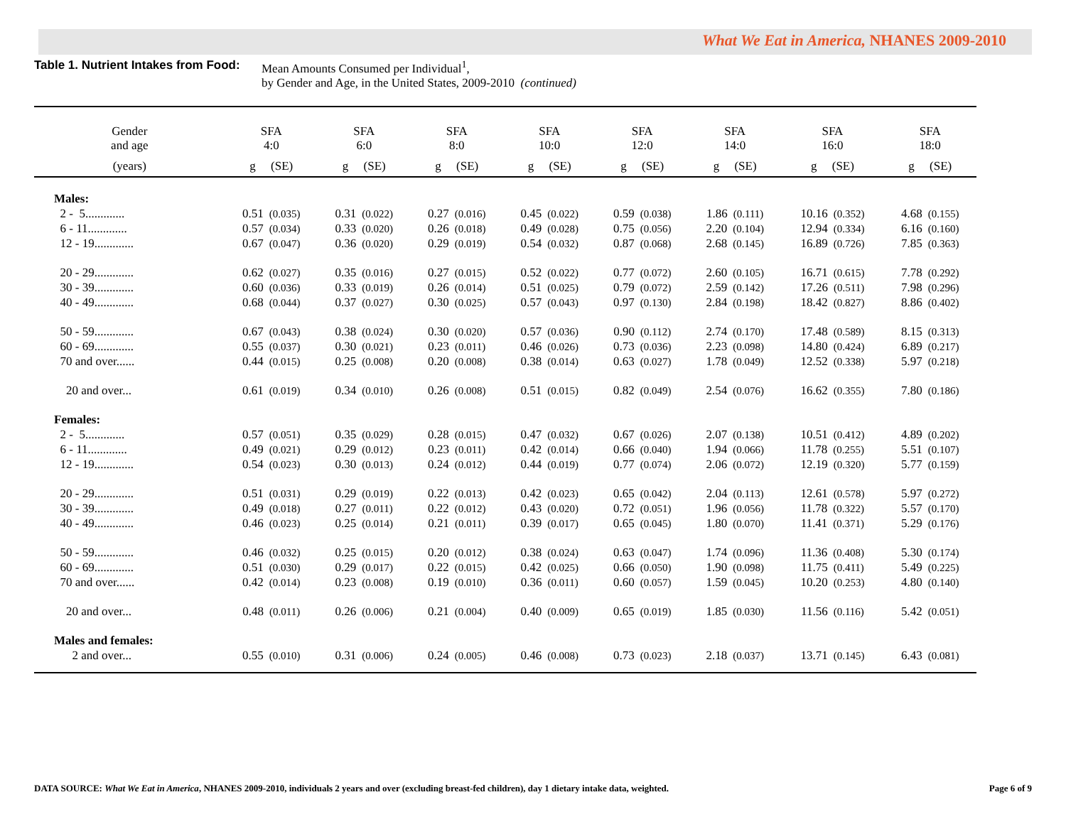What We Eat in America, NHANES 2009-2010
Table 1. Nutrient Intakes from Food:
Mean Amounts Consumed per Individual<sup>1</sup>,
by Gender and Age, in the United States, 2009-2010 (continued)
| Gender and age | SFA 4:0 | SFA 6:0 | SFA 8:0 | SFA 10:0 | SFA 12:0 | SFA 14:0 | SFA 16:0 | SFA 18:0 |
| --- | --- | --- | --- | --- | --- | --- | --- | --- |
| (years) | g (SE) | g (SE) | g (SE) | g (SE) | g (SE) | g (SE) | g (SE) | g (SE) |
| Males: | | | | | | | | |
| 2 - 5............. | 0.51 (0.035) | 0.31 (0.022) | 0.27 (0.016) | 0.45 (0.022) | 0.59 (0.038) | 1.86 (0.111) | 10.16 (0.352) | 4.68 (0.155) |
| 6 - 11............. | 0.57 (0.034) | 0.33 (0.020) | 0.26 (0.018) | 0.49 (0.028) | 0.75 (0.056) | 2.20 (0.104) | 12.94 (0.334) | 6.16 (0.160) |
| 12 - 19............. | 0.67 (0.047) | 0.36 (0.020) | 0.29 (0.019) | 0.54 (0.032) | 0.87 (0.068) | 2.68 (0.145) | 16.89 (0.726) | 7.85 (0.363) |
| 20 - 29............. | 0.62 (0.027) | 0.35 (0.016) | 0.27 (0.015) | 0.52 (0.022) | 0.77 (0.072) | 2.60 (0.105) | 16.71 (0.615) | 7.78 (0.292) |
| 30 - 39............. | 0.60 (0.036) | 0.33 (0.019) | 0.26 (0.014) | 0.51 (0.025) | 0.79 (0.072) | 2.59 (0.142) | 17.26 (0.511) | 7.98 (0.296) |
| 40 - 49............. | 0.68 (0.044) | 0.37 (0.027) | 0.30 (0.025) | 0.57 (0.043) | 0.97 (0.130) | 2.84 (0.198) | 18.42 (0.827) | 8.86 (0.402) |
| 50 - 59............. | 0.67 (0.043) | 0.38 (0.024) | 0.30 (0.020) | 0.57 (0.036) | 0.90 (0.112) | 2.74 (0.170) | 17.48 (0.589) | 8.15 (0.313) |
| 60 - 69............. | 0.55 (0.037) | 0.30 (0.021) | 0.23 (0.011) | 0.46 (0.026) | 0.73 (0.036) | 2.23 (0.098) | 14.80 (0.424) | 6.89 (0.217) |
| 70 and over...... | 0.44 (0.015) | 0.25 (0.008) | 0.20 (0.008) | 0.38 (0.014) | 0.63 (0.027) | 1.78 (0.049) | 12.52 (0.338) | 5.97 (0.218) |
| 20 and over... | 0.61 (0.019) | 0.34 (0.010) | 0.26 (0.008) | 0.51 (0.015) | 0.82 (0.049) | 2.54 (0.076) | 16.62 (0.355) | 7.80 (0.186) |
| Females: | | | | | | | | |
| 2 - 5............. | 0.57 (0.051) | 0.35 (0.029) | 0.28 (0.015) | 0.47 (0.032) | 0.67 (0.026) | 2.07 (0.138) | 10.51 (0.412) | 4.89 (0.202) |
| 6 - 11............. | 0.49 (0.021) | 0.29 (0.012) | 0.23 (0.011) | 0.42 (0.014) | 0.66 (0.040) | 1.94 (0.066) | 11.78 (0.255) | 5.51 (0.107) |
| 12 - 19............. | 0.54 (0.023) | 0.30 (0.013) | 0.24 (0.012) | 0.44 (0.019) | 0.77 (0.074) | 2.06 (0.072) | 12.19 (0.320) | 5.77 (0.159) |
| 20 - 29............. | 0.51 (0.031) | 0.29 (0.019) | 0.22 (0.013) | 0.42 (0.023) | 0.65 (0.042) | 2.04 (0.113) | 12.61 (0.578) | 5.97 (0.272) |
| 30 - 39............. | 0.49 (0.018) | 0.27 (0.011) | 0.22 (0.012) | 0.43 (0.020) | 0.72 (0.051) | 1.96 (0.056) | 11.78 (0.322) | 5.57 (0.170) |
| 40 - 49............. | 0.46 (0.023) | 0.25 (0.014) | 0.21 (0.011) | 0.39 (0.017) | 0.65 (0.045) | 1.80 (0.070) | 11.41 (0.371) | 5.29 (0.176) |
| 50 - 59............. | 0.46 (0.032) | 0.25 (0.015) | 0.20 (0.012) | 0.38 (0.024) | 0.63 (0.047) | 1.74 (0.096) | 11.36 (0.408) | 5.30 (0.174) |
| 60 - 69............. | 0.51 (0.030) | 0.29 (0.017) | 0.22 (0.015) | 0.42 (0.025) | 0.66 (0.050) | 1.90 (0.098) | 11.75 (0.411) | 5.49 (0.225) |
| 70 and over...... | 0.42 (0.014) | 0.23 (0.008) | 0.19 (0.010) | 0.36 (0.011) | 0.60 (0.057) | 1.59 (0.045) | 10.20 (0.253) | 4.80 (0.140) |
| 20 and over... | 0.48 (0.011) | 0.26 (0.006) | 0.21 (0.004) | 0.40 (0.009) | 0.65 (0.019) | 1.85 (0.030) | 11.56 (0.116) | 5.42 (0.051) |
| Males and females: | | | | | | | | |
| 2 and over... | 0.55 (0.010) | 0.31 (0.006) | 0.24 (0.005) | 0.46 (0.008) | 0.73 (0.023) | 2.18 (0.037) | 13.71 (0.145) | 6.43 (0.081) |
DATA SOURCE: What We Eat in America, NHANES 2009-2010, individuals 2 years and over (excluding breast-fed children), day 1 dietary intake data, weighted.
Page 6 of 9